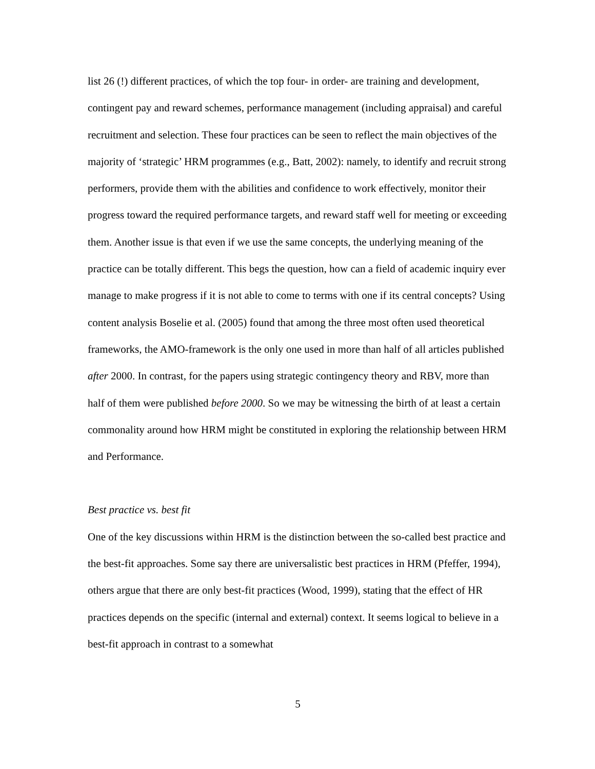list 26 (!) different practices, of which the top four- in order- are training and development, contingent pay and reward schemes, performance management (including appraisal) and careful recruitment and selection. These four practices can be seen to reflect the main objectives of the majority of ‘strategic’ HRM programmes (e.g., Batt, 2002): namely, to identify and recruit strong performers, provide them with the abilities and confidence to work effectively, monitor their progress toward the required performance targets, and reward staff well for meeting or exceeding them. Another issue is that even if we use the same concepts, the underlying meaning of the practice can be totally different. This begs the question, how can a field of academic inquiry ever manage to make progress if it is not able to come to terms with one if its central concepts? Using content analysis Boselie et al. (2005) found that among the three most often used theoretical frameworks, the AMO-framework is the only one used in more than half of all articles published after 2000. In contrast, for the papers using strategic contingency theory and RBV, more than half of them were published before 2000. So we may be witnessing the birth of at least a certain commonality around how HRM might be constituted in exploring the relationship between HRM and Performance.
Best practice vs. best fit
One of the key discussions within HRM is the distinction between the so-called best practice and the best-fit approaches. Some say there are universalistic best practices in HRM (Pfeffer, 1994), others argue that there are only best-fit practices (Wood, 1999), stating that the effect of HR practices depends on the specific (internal and external) context. It seems logical to believe in a best-fit approach in contrast to a somewhat
5